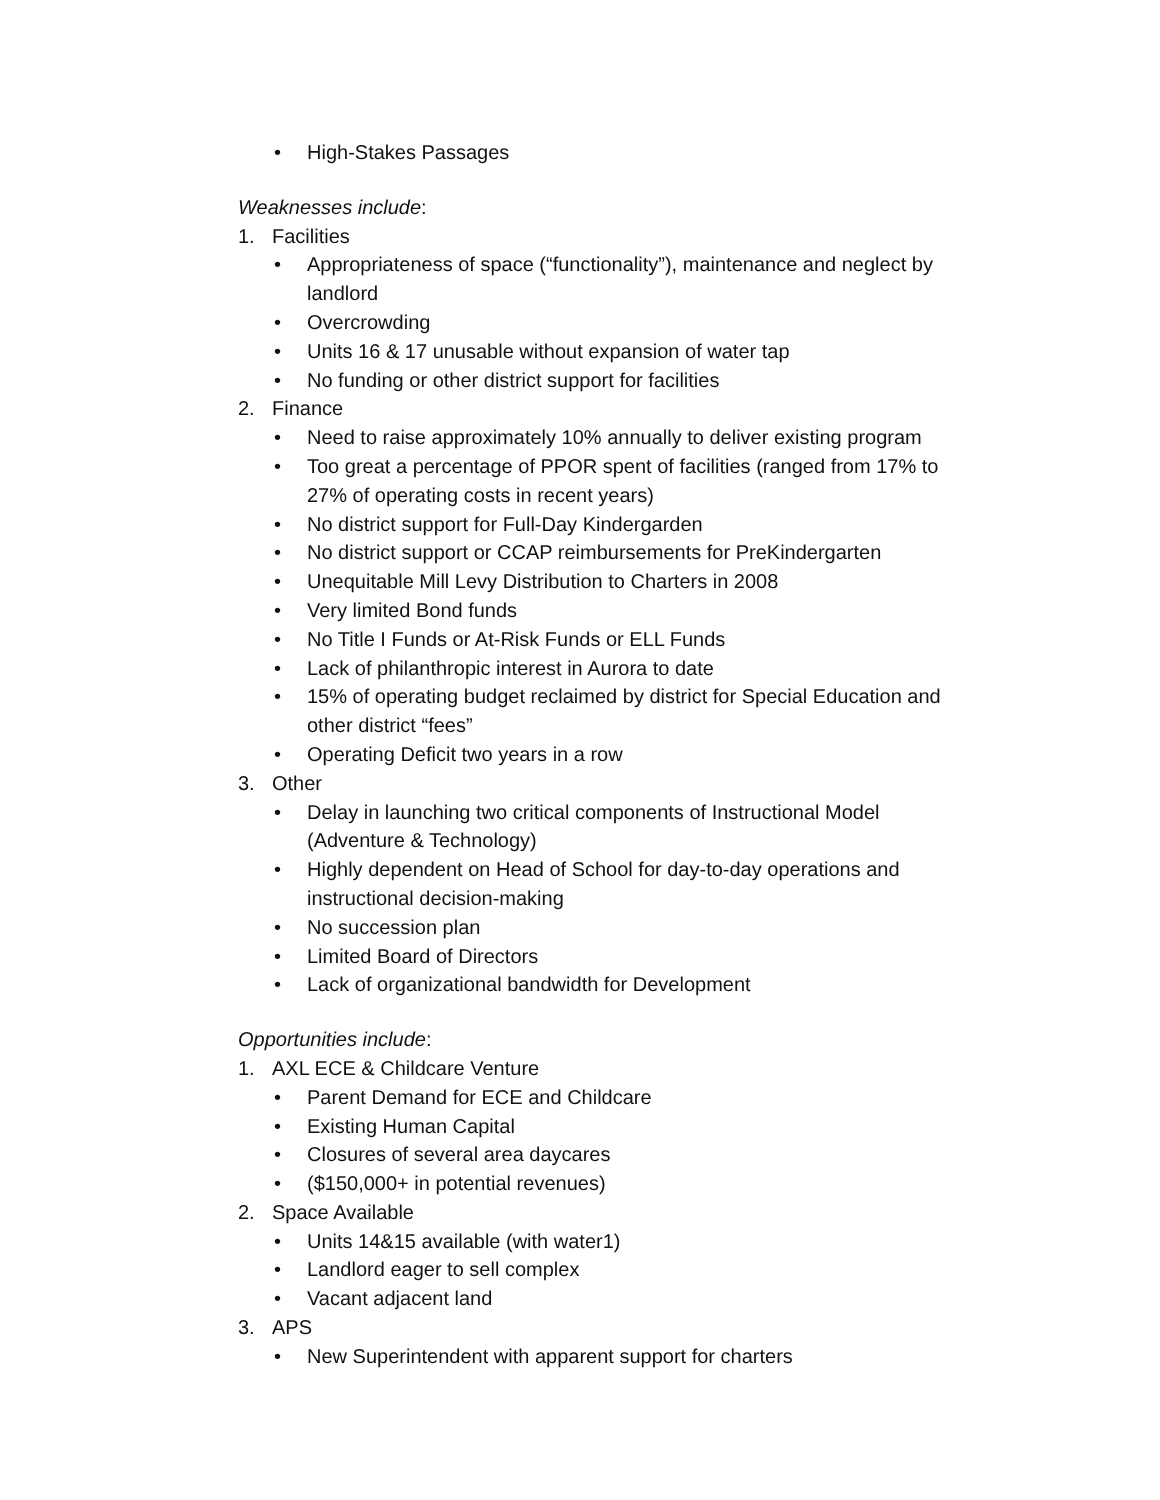• High-Stakes Passages
Weaknesses include:
1. Facilities
• Appropriateness of space (“functionality”), maintenance and neglect by landlord
• Overcrowding
• Units 16 & 17 unusable without expansion of water tap
• No funding or other district support for facilities
2. Finance
• Need to raise approximately 10% annually to deliver existing program
• Too great a percentage of PPOR spent of facilities (ranged from 17% to 27% of operating costs in recent years)
• No district support for Full-Day Kindergarden
• No district support or CCAP reimbursements for PreKindergarten
• Unequitable Mill Levy Distribution to Charters in 2008
• Very limited Bond funds
• No Title I Funds or At-Risk Funds or ELL Funds
• Lack of philanthropic interest in Aurora to date
• 15% of operating budget reclaimed by district for Special Education and other district “fees”
• Operating Deficit two years in a row
3. Other
• Delay in launching two critical components of Instructional Model (Adventure & Technology)
• Highly dependent on Head of School for day-to-day operations and instructional decision-making
• No succession plan
• Limited Board of Directors
• Lack of organizational bandwidth for Development
Opportunities include:
1. AXL ECE & Childcare Venture
• Parent Demand for ECE and Childcare
• Existing Human Capital
• Closures of several area daycares
• ($150,000+ in potential revenues)
2. Space Available
• Units 14&15 available (with water1)
• Landlord eager to sell complex
• Vacant adjacent land
3. APS
• New Superintendent with apparent support for charters